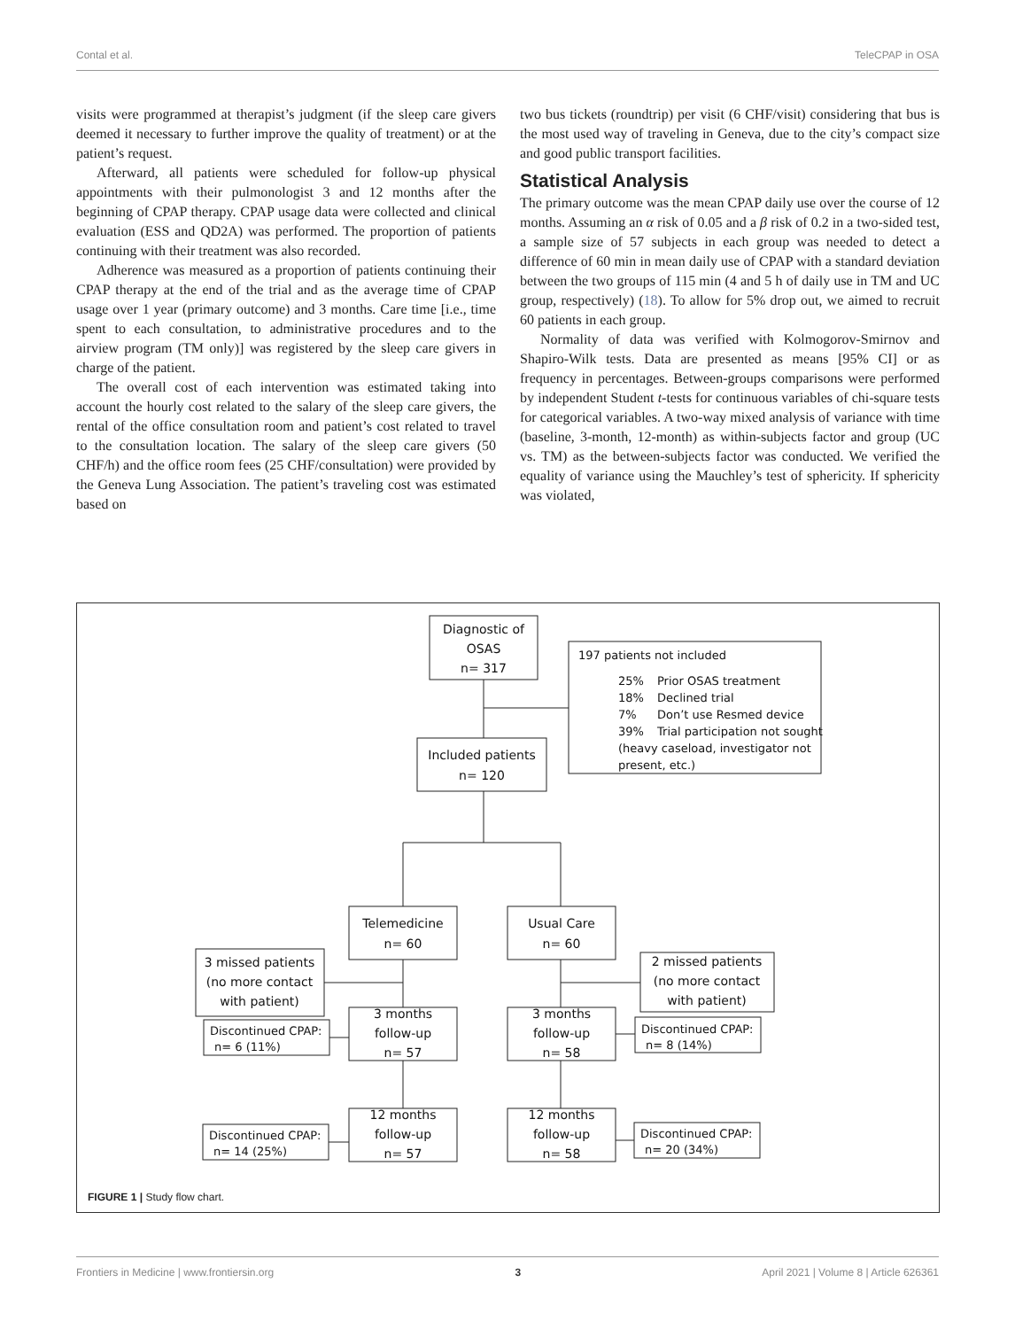Contal et al. TeleCPAP in OSA
visits were programmed at therapist’s judgment (if the sleep care givers deemed it necessary to further improve the quality of treatment) or at the patient’s request.
Afterward, all patients were scheduled for follow-up physical appointments with their pulmonologist 3 and 12 months after the beginning of CPAP therapy. CPAP usage data were collected and clinical evaluation (ESS and QD2A) was performed. The proportion of patients continuing with their treatment was also recorded.
Adherence was measured as a proportion of patients continuing their CPAP therapy at the end of the trial and as the average time of CPAP usage over 1 year (primary outcome) and 3 months. Care time [i.e., time spent to each consultation, to administrative procedures and to the airview program (TM only)] was registered by the sleep care givers in charge of the patient.
The overall cost of each intervention was estimated taking into account the hourly cost related to the salary of the sleep care givers, the rental of the office consultation room and patient’s cost related to travel to the consultation location. The salary of the sleep care givers (50 CHF/h) and the office room fees (25 CHF/consultation) were provided by the Geneva Lung Association. The patient’s traveling cost was estimated based on
two bus tickets (roundtrip) per visit (6 CHF/visit) considering that bus is the most used way of traveling in Geneva, due to the city’s compact size and good public transport facilities.
Statistical Analysis
The primary outcome was the mean CPAP daily use over the course of 12 months. Assuming an α risk of 0.05 and a β risk of 0.2 in a two-sided test, a sample size of 57 subjects in each group was needed to detect a difference of 60 min in mean daily use of CPAP with a standard deviation between the two groups of 115 min (4 and 5 h of daily use in TM and UC group, respectively) (18). To allow for 5% drop out, we aimed to recruit 60 patients in each group.
Normality of data was verified with Kolmogorov-Smirnov and Shapiro-Wilk tests. Data are presented as means [95% CI] or as frequency in percentages. Between-groups comparisons were performed by independent Student t-tests for continuous variables of chi-square tests for categorical variables. A two-way mixed analysis of variance with time (baseline, 3-month, 12-month) as within-subjects factor and group (UC vs. TM) as the between-subjects factor was conducted. We verified the equality of variance using the Mauchley’s test of sphericity. If sphericity was violated,
Diagnostic of
OSAS
n= 317
Included patients
n= 120
Telemedicine
n= 60
Usual Care
n= 60
3 missed patients
(no more contact
with patient)
2 missed patients
(no more contact
with patient)
3 months
follow-up
n= 57
3 months
follow-up
n= 58
12 months
follow-up
n= 57
12 months
follow-up
n= 58
197 patients not included
25%
Prior OSAS treatment
18%
Declined trial
7%
Don’t use Resmed device
39%
Trial participation not sought
(heavy caseload, investigator not
present, etc.)
Discontinued CPAP:
n= 6 (11%)
Discontinued CPAP:
n= 8 (14%)
Discontinued CPAP:
n= 14 (25%)
Discontinued CPAP:
n= 20 (34%)
FIGURE 1 | Study flow chart.
Frontiers in Medicine | www.frontiersin.org 3 April 2021 | Volume 8 | Article 626361